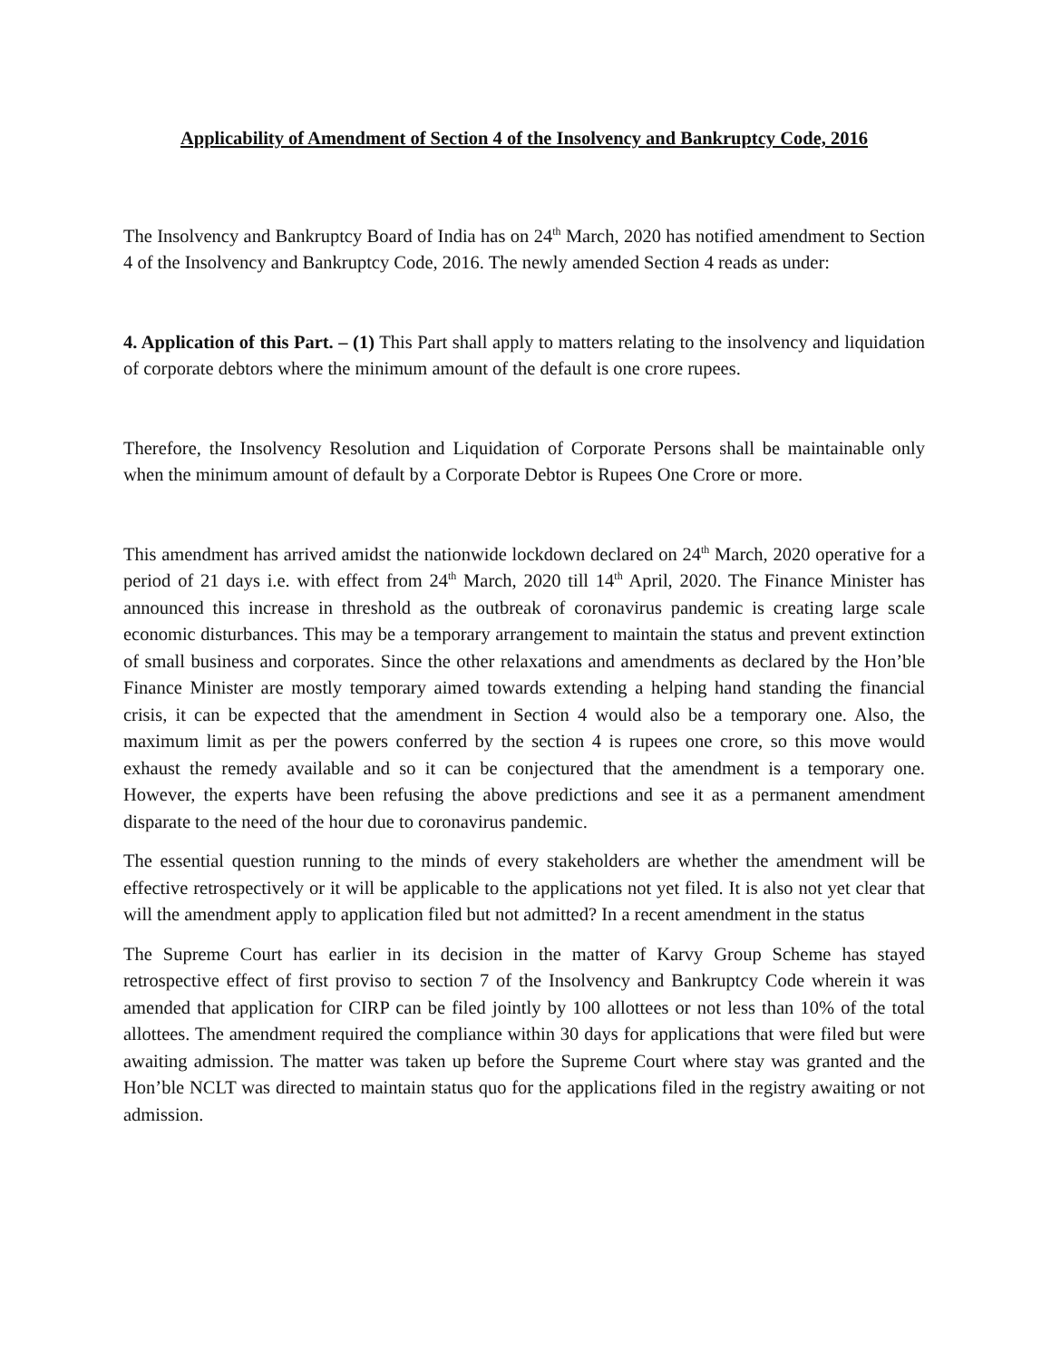Applicability of Amendment of Section 4 of the Insolvency and Bankruptcy Code, 2016
The Insolvency and Bankruptcy Board of India has on 24<sup>th</sup> March, 2020 has notified amendment to Section 4 of the Insolvency and Bankruptcy Code, 2016. The newly amended Section 4 reads as under:
4. Application of this Part. – (1) This Part shall apply to matters relating to the insolvency and liquidation of corporate debtors where the minimum amount of the default is one crore rupees.
Therefore, the Insolvency Resolution and Liquidation of Corporate Persons shall be maintainable only when the minimum amount of default by a Corporate Debtor is Rupees One Crore or more.
This amendment has arrived amidst the nationwide lockdown declared on 24<sup>th</sup> March, 2020 operative for a period of 21 days i.e. with effect from 24<sup>th</sup> March, 2020 till 14<sup>th</sup> April, 2020. The Finance Minister has announced this increase in threshold as the outbreak of coronavirus pandemic is creating large scale economic disturbances. This may be a temporary arrangement to maintain the status and prevent extinction of small business and corporates. Since the other relaxations and amendments as declared by the Hon’ble Finance Minister are mostly temporary aimed towards extending a helping hand standing the financial crisis, it can be expected that the amendment in Section 4 would also be a temporary one. Also, the maximum limit as per the powers conferred by the section 4 is rupees one crore, so this move would exhaust the remedy available and so it can be conjectured that the amendment is a temporary one. However, the experts have been refusing the above predictions and see it as a permanent amendment disparate to the need of the hour due to coronavirus pandemic.
The essential question running to the minds of every stakeholders are whether the amendment will be effective retrospectively or it will be applicable to the applications not yet filed. It is also not yet clear that will the amendment apply to application filed but not admitted? In a recent amendment in the status
The Supreme Court has earlier in its decision in the matter of Karvy Group Scheme has stayed retrospective effect of first proviso to section 7 of the Insolvency and Bankruptcy Code wherein it was amended that application for CIRP can be filed jointly by 100 allottees or not less than 10% of the total allottees. The amendment required the compliance within 30 days for applications that were filed but were awaiting admission. The matter was taken up before the Supreme Court where stay was granted and the Hon’ble NCLT was directed to maintain status quo for the applications filed in the registry awaiting or not admission.